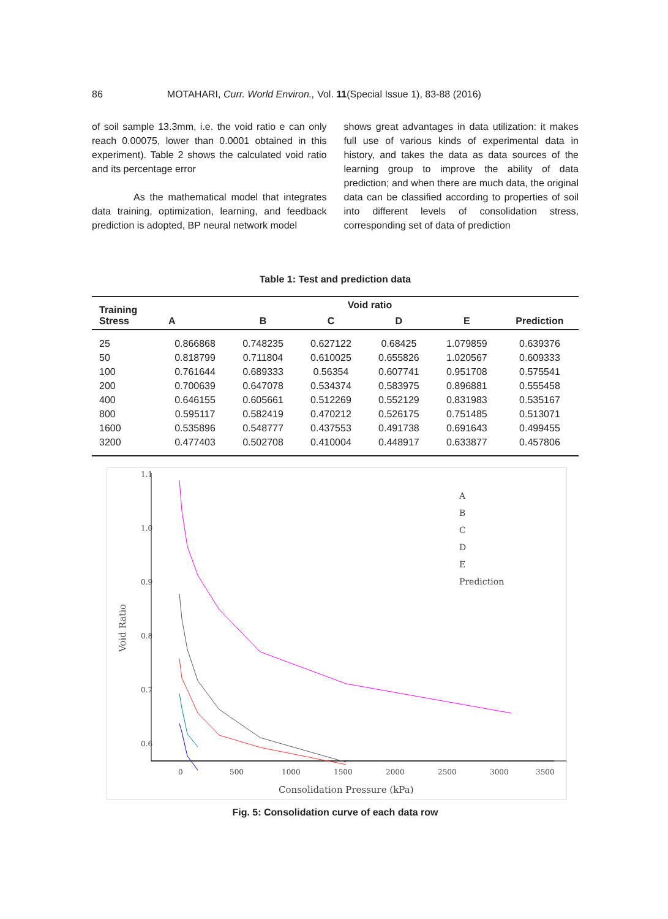86 MOTAHARI, Curr. World Environ., Vol. 11(Special Issue 1), 83-88 (2016)
of soil sample 13.3mm, i.e. the void ratio e can only reach 0.00075, lower than 0.0001 obtained in this experiment). Table 2 shows the calculated void ratio and its percentage error
As the mathematical model that integrates data training, optimization, learning, and feedback prediction is adopted, BP neural network model
shows great advantages in data utilization: it makes full use of various kinds of experimental data in history, and takes the data as data sources of the learning group to improve the ability of data prediction; and when there are much data, the original data can be classified according to properties of soil into different levels of consolidation stress, corresponding set of data of prediction
Table 1: Test and prediction data
| Training Stress | Void ratio | | | | | |
| --- | --- | --- | --- | --- | --- | --- |
| | A | B | C | D | E | Prediction |
| 25 | 0.866868 | 0.748235 | 0.627122 | 0.68425 | 1.079859 | 0.639376 |
| 50 | 0.818799 | 0.711804 | 0.610025 | 0.655826 | 1.020567 | 0.609333 |
| 100 | 0.761644 | 0.689333 | 0.56354 | 0.607741 | 0.951708 | 0.575541 |
| 200 | 0.700639 | 0.647078 | 0.534374 | 0.583975 | 0.896881 | 0.555458 |
| 400 | 0.646155 | 0.605661 | 0.512269 | 0.552129 | 0.831983 | 0.535167 |
| 800 | 0.595117 | 0.582419 | 0.470212 | 0.526175 | 0.751485 | 0.513071 |
| 1600 | 0.535896 | 0.548777 | 0.437553 | 0.491738 | 0.691643 | 0.499455 |
| 3200 | 0.477403 | 0.502708 | 0.410004 | 0.448917 | 0.633877 | 0.457806 |
1.1
1.0
0.9
0.8
0.7
0.6
0.5
0
500
1000
1500
2000
2500
3000
3500
Consolidation Pressure (kPa)
Void Ratio
A
B
C
D
E
Prediction
Fig. 5: Consolidation curve of each data row